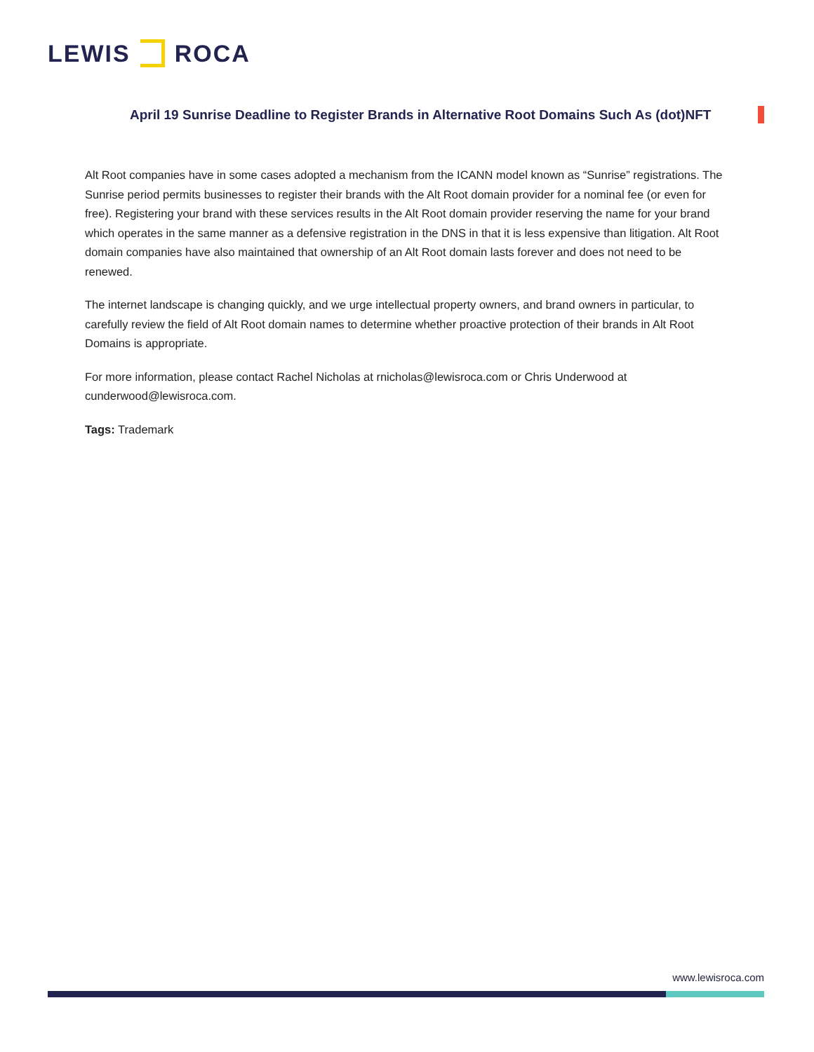LEWIS ROCA
April 19 Sunrise Deadline to Register Brands in Alternative Root Domains Such As (dot)NFT
Alt Root companies have in some cases adopted a mechanism from the ICANN model known as “Sunrise” registrations. The Sunrise period permits businesses to register their brands with the Alt Root domain provider for a nominal fee (or even for free). Registering your brand with these services results in the Alt Root domain provider reserving the name for your brand which operates in the same manner as a defensive registration in the DNS in that it is less expensive than litigation. Alt Root domain companies have also maintained that ownership of an Alt Root domain lasts forever and does not need to be renewed.
The internet landscape is changing quickly, and we urge intellectual property owners, and brand owners in particular, to carefully review the field of Alt Root domain names to determine whether proactive protection of their brands in Alt Root Domains is appropriate.
For more information, please contact Rachel Nicholas at rnicholas@lewisroca.com or Chris Underwood at cunderwood@lewisroca.com.
Tags: Trademark
www.lewisroca.com